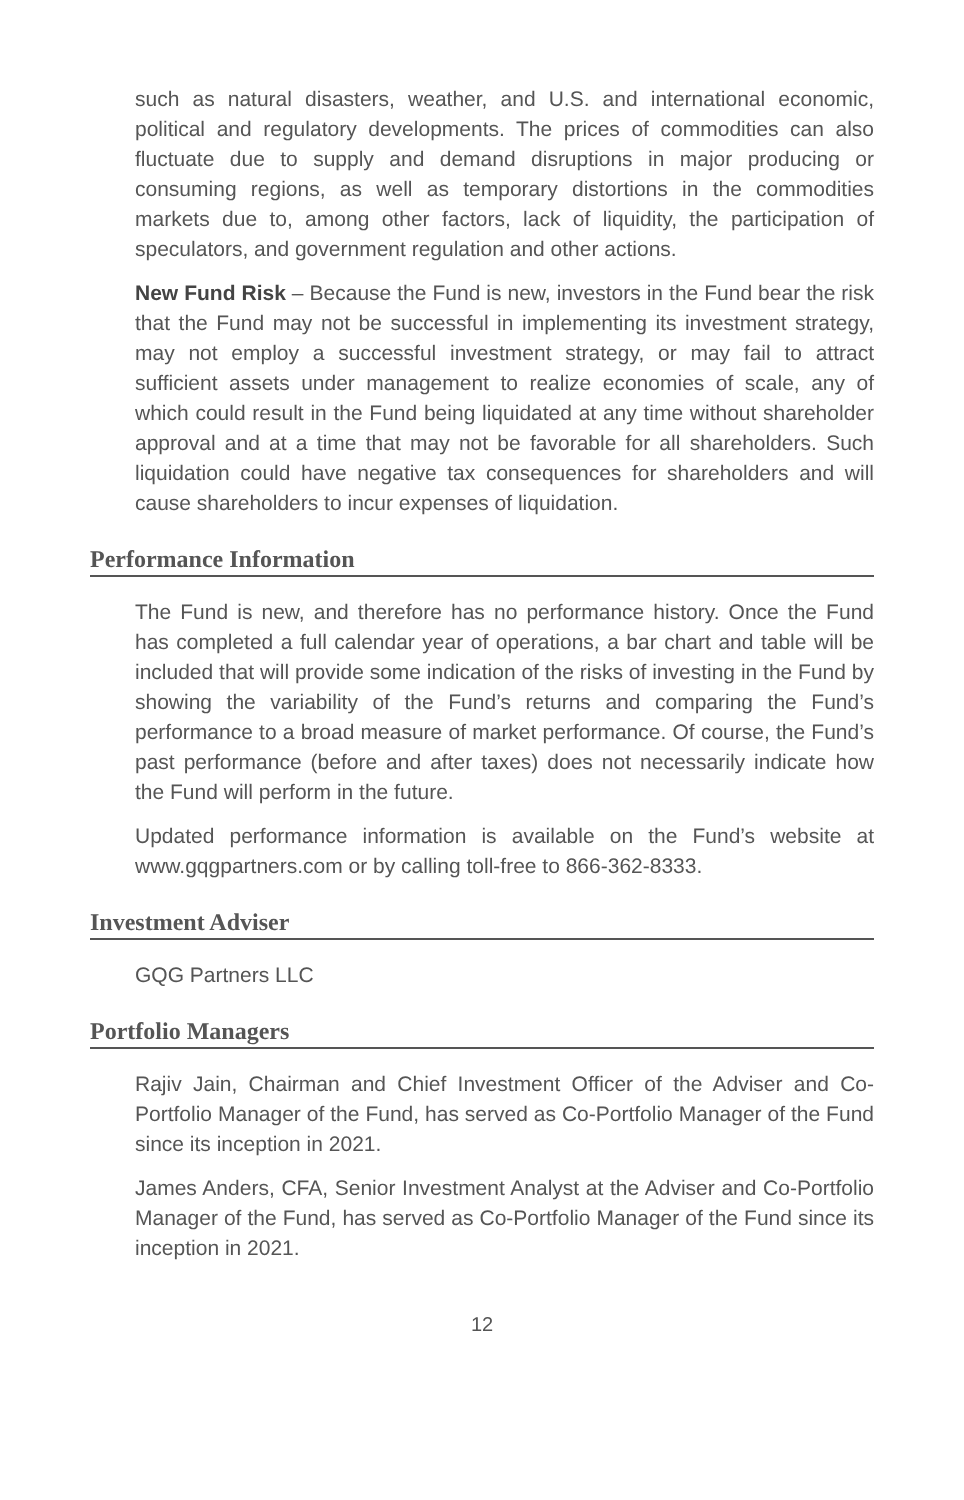such as natural disasters, weather, and U.S. and international economic, political and regulatory developments. The prices of commodities can also fluctuate due to supply and demand disruptions in major producing or consuming regions, as well as temporary distortions in the commodities markets due to, among other factors, lack of liquidity, the participation of speculators, and government regulation and other actions.
New Fund Risk – Because the Fund is new, investors in the Fund bear the risk that the Fund may not be successful in implementing its investment strategy, may not employ a successful investment strategy, or may fail to attract sufficient assets under management to realize economies of scale, any of which could result in the Fund being liquidated at any time without shareholder approval and at a time that may not be favorable for all shareholders. Such liquidation could have negative tax consequences for shareholders and will cause shareholders to incur expenses of liquidation.
Performance Information
The Fund is new, and therefore has no performance history. Once the Fund has completed a full calendar year of operations, a bar chart and table will be included that will provide some indication of the risks of investing in the Fund by showing the variability of the Fund’s returns and comparing the Fund’s performance to a broad measure of market performance. Of course, the Fund’s past performance (before and after taxes) does not necessarily indicate how the Fund will perform in the future.
Updated performance information is available on the Fund’s website at www.gqgpartners.com or by calling toll-free to 866-362-8333.
Investment Adviser
GQG Partners LLC
Portfolio Managers
Rajiv Jain, Chairman and Chief Investment Officer of the Adviser and Co-Portfolio Manager of the Fund, has served as Co-Portfolio Manager of the Fund since its inception in 2021.
James Anders, CFA, Senior Investment Analyst at the Adviser and Co-Portfolio Manager of the Fund, has served as Co-Portfolio Manager of the Fund since its inception in 2021.
12